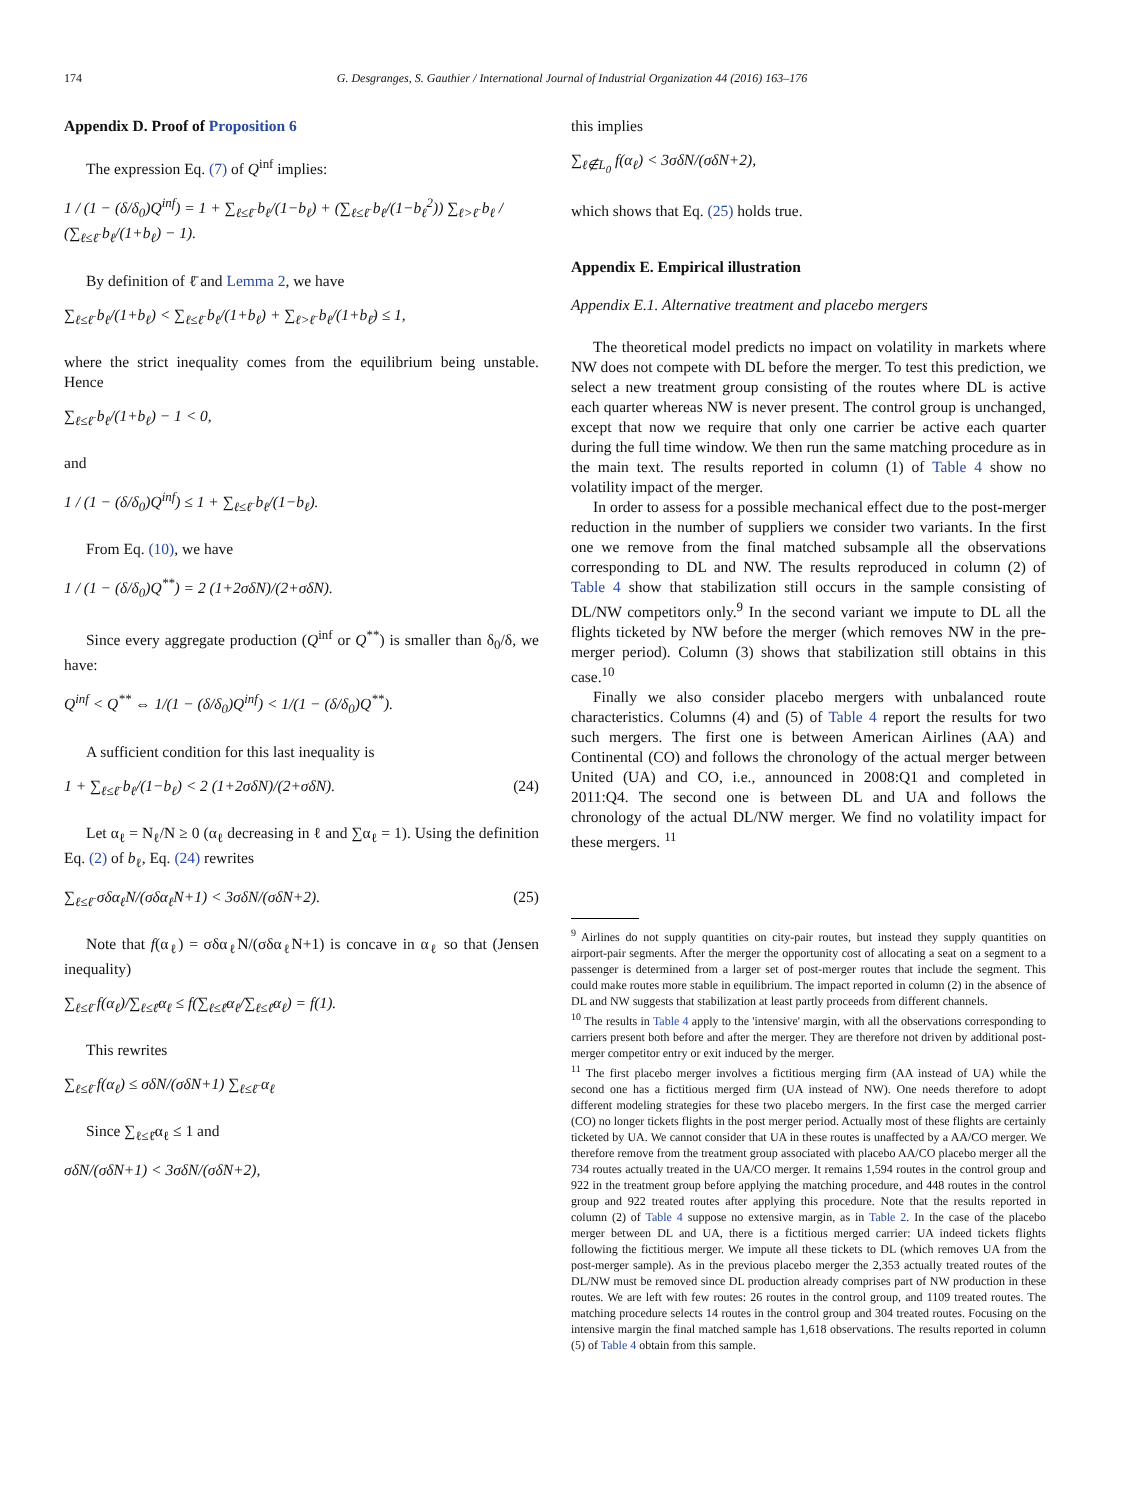174 G. Desgranges, S. Gauthier / International Journal of Industrial Organization 44 (2016) 163–176
Appendix D. Proof of Proposition 6
The expression Eq. (7) of Q<sup>inf</sup> implies:
1 / (1 − (δ/δ<sub>0</sub>)Q<sup>inf</sup>) = 1 + ∑<sub>ℓ≤ℓ̄</sub> b<sub>ℓ</sub>/(1−b<sub>ℓ</sub>) + (∑<sub>ℓ≤ℓ̄</sub> b<sub>ℓ</sub>/(1−b<sub>ℓ</sub><sup>2</sup>)) ∑<sub>ℓ>ℓ̄</sub> b<sub>ℓ</sub> / (∑<sub>ℓ≤ℓ̄</sub> b<sub>ℓ</sub>/(1+b<sub>ℓ</sub>) − 1).
By definition of ℓ̄ and Lemma 2, we have
∑<sub>ℓ≤ℓ̄</sub> b<sub>ℓ</sub>/(1+b<sub>ℓ</sub>) < ∑<sub>ℓ≤ℓ̄</sub> b<sub>ℓ</sub>/(1+b<sub>ℓ</sub>) + ∑<sub>ℓ>ℓ̄</sub> b<sub>ℓ</sub>/(1+b<sub>ℓ̄</sub>) ≤ 1,
where the strict inequality comes from the equilibrium being unstable. Hence
∑<sub>ℓ≤ℓ̄</sub> b<sub>ℓ</sub>/(1+b<sub>ℓ</sub>) − 1 < 0,
and
1 / (1 − (δ/δ<sub>0</sub>)Q<sup>inf</sup>) ≤ 1 + ∑<sub>ℓ≤ℓ̄</sub> b<sub>ℓ</sub>/(1−b<sub>ℓ</sub>).
From Eq. (10), we have
1 / (1 − (δ/δ<sub>0</sub>)Q<sup>**</sup>) = 2 (1+2σδN)/(2+σδN).
Since every aggregate production (Q<sup>inf</sup> or Q<sup>**</sup>) is smaller than δ<sub>0</sub>/δ, we have:
Q<sup>inf</sup> < Q<sup>**</sup> ⇔ 1/(1 − (δ/δ<sub>0</sub>)Q<sup>inf</sup>) < 1/(1 − (δ/δ<sub>0</sub>)Q<sup>**</sup>).
A sufficient condition for this last inequality is
1 + ∑<sub>ℓ≤ℓ̄</sub> b<sub>ℓ</sub>/(1−b<sub>ℓ</sub>) < 2 (1+2σδN)/(2+σδN). (24)
Let α<sub>ℓ</sub> = N<sub>ℓ</sub>/N ≥ 0 (α<sub>ℓ</sub> decreasing in ℓ and ∑α<sub>ℓ</sub> = 1). Using the definition Eq. (2) of b<sub>ℓ</sub>, Eq. (24) rewrites
∑<sub>ℓ≤ℓ̄</sub> σδα<sub>ℓ</sub>N/(σδα<sub>ℓ</sub>N+1) < 3σδN/(σδN+2). (25)
Note that f(α<sub>ℓ</sub>) = σδα<sub>ℓ</sub>N/(σδα<sub>ℓ</sub>N+1) is concave in α<sub>ℓ</sub> so that (Jensen inequality)
∑<sub>ℓ≤ℓ̄</sub> f(α<sub>ℓ</sub>)/∑<sub>ℓ≤ℓ̄</sub>α<sub>ℓ</sub> ≤ f(∑<sub>ℓ≤ℓ̄</sub>α<sub>ℓ</sub>/∑<sub>ℓ≤ℓ̄</sub>α<sub>ℓ</sub>) = f(1).
This rewrites
∑<sub>ℓ≤ℓ̄</sub> f(α<sub>ℓ</sub>) ≤ σδN/(σδN+1) ∑<sub>ℓ≤ℓ̄</sub> α<sub>ℓ</sub>
Since ∑<sub>ℓ≤ℓ̄</sub>α<sub>ℓ</sub> ≤ 1 and
σδN/(σδN+1) < 3σδN/(σδN+2),
this implies
∑<sub>ℓ∉L<sub>0</sub></sub> f(α<sub>ℓ</sub>) < 3σδN/(σδN+2),
which shows that Eq. (25) holds true.
Appendix E. Empirical illustration
Appendix E.1. Alternative treatment and placebo mergers
The theoretical model predicts no impact on volatility in markets where NW does not compete with DL before the merger. To test this prediction, we select a new treatment group consisting of the routes where DL is active each quarter whereas NW is never present. The control group is unchanged, except that now we require that only one carrier be active each quarter during the full time window. We then run the same matching procedure as in the main text. The results reported in column (1) of Table 4 show no volatility impact of the merger.
In order to assess for a possible mechanical effect due to the post-merger reduction in the number of suppliers we consider two variants. In the first one we remove from the final matched subsample all the observations corresponding to DL and NW. The results reproduced in column (2) of Table 4 show that stabilization still occurs in the sample consisting of DL/NW competitors only.<sup>9</sup> In the second variant we impute to DL all the flights ticketed by NW before the merger (which removes NW in the pre-merger period). Column (3) shows that stabilization still obtains in this case.<sup>10</sup>
Finally we also consider placebo mergers with unbalanced route characteristics. Columns (4) and (5) of Table 4 report the results for two such mergers. The first one is between American Airlines (AA) and Continental (CO) and follows the chronology of the actual merger between United (UA) and CO, i.e., announced in 2008:Q1 and completed in 2011:Q4. The second one is between DL and UA and follows the chronology of the actual DL/NW merger. We find no volatility impact for these mergers. <sup>11</sup>
<sup>9</sup> Airlines do not supply quantities on city-pair routes, but instead they supply quantities on airport-pair segments. After the merger the opportunity cost of allocating a seat on a segment to a passenger is determined from a larger set of post-merger routes that include the segment. This could make routes more stable in equilibrium. The impact reported in column (2) in the absence of DL and NW suggests that stabilization at least partly proceeds from different channels.
<sup>10</sup> The results in Table 4 apply to the 'intensive' margin, with all the observations corresponding to carriers present both before and after the merger. They are therefore not driven by additional post-merger competitor entry or exit induced by the merger.
<sup>11</sup> The first placebo merger involves a fictitious merging firm (AA instead of UA) while the second one has a fictitious merged firm (UA instead of NW). One needs therefore to adopt different modeling strategies for these two placebo mergers. In the first case the merged carrier (CO) no longer tickets flights in the post merger period. Actually most of these flights are certainly ticketed by UA. We cannot consider that UA in these routes is unaffected by a AA/CO merger. We therefore remove from the treatment group associated with placebo AA/CO placebo merger all the 734 routes actually treated in the UA/CO merger. It remains 1,594 routes in the control group and 922 in the treatment group before applying the matching procedure, and 448 routes in the control group and 922 treated routes after applying this procedure. Note that the results reported in column (2) of Table 4 suppose no extensive margin, as in Table 2. In the case of the placebo merger between DL and UA, there is a fictitious merged carrier: UA indeed tickets flights following the fictitious merger. We impute all these tickets to DL (which removes UA from the post-merger sample). As in the previous placebo merger the 2,353 actually treated routes of the DL/NW must be removed since DL production already comprises part of NW production in these routes. We are left with few routes: 26 routes in the control group, and 1109 treated routes. The matching procedure selects 14 routes in the control group and 304 treated routes. Focusing on the intensive margin the final matched sample has 1,618 observations. The results reported in column (5) of Table 4 obtain from this sample.